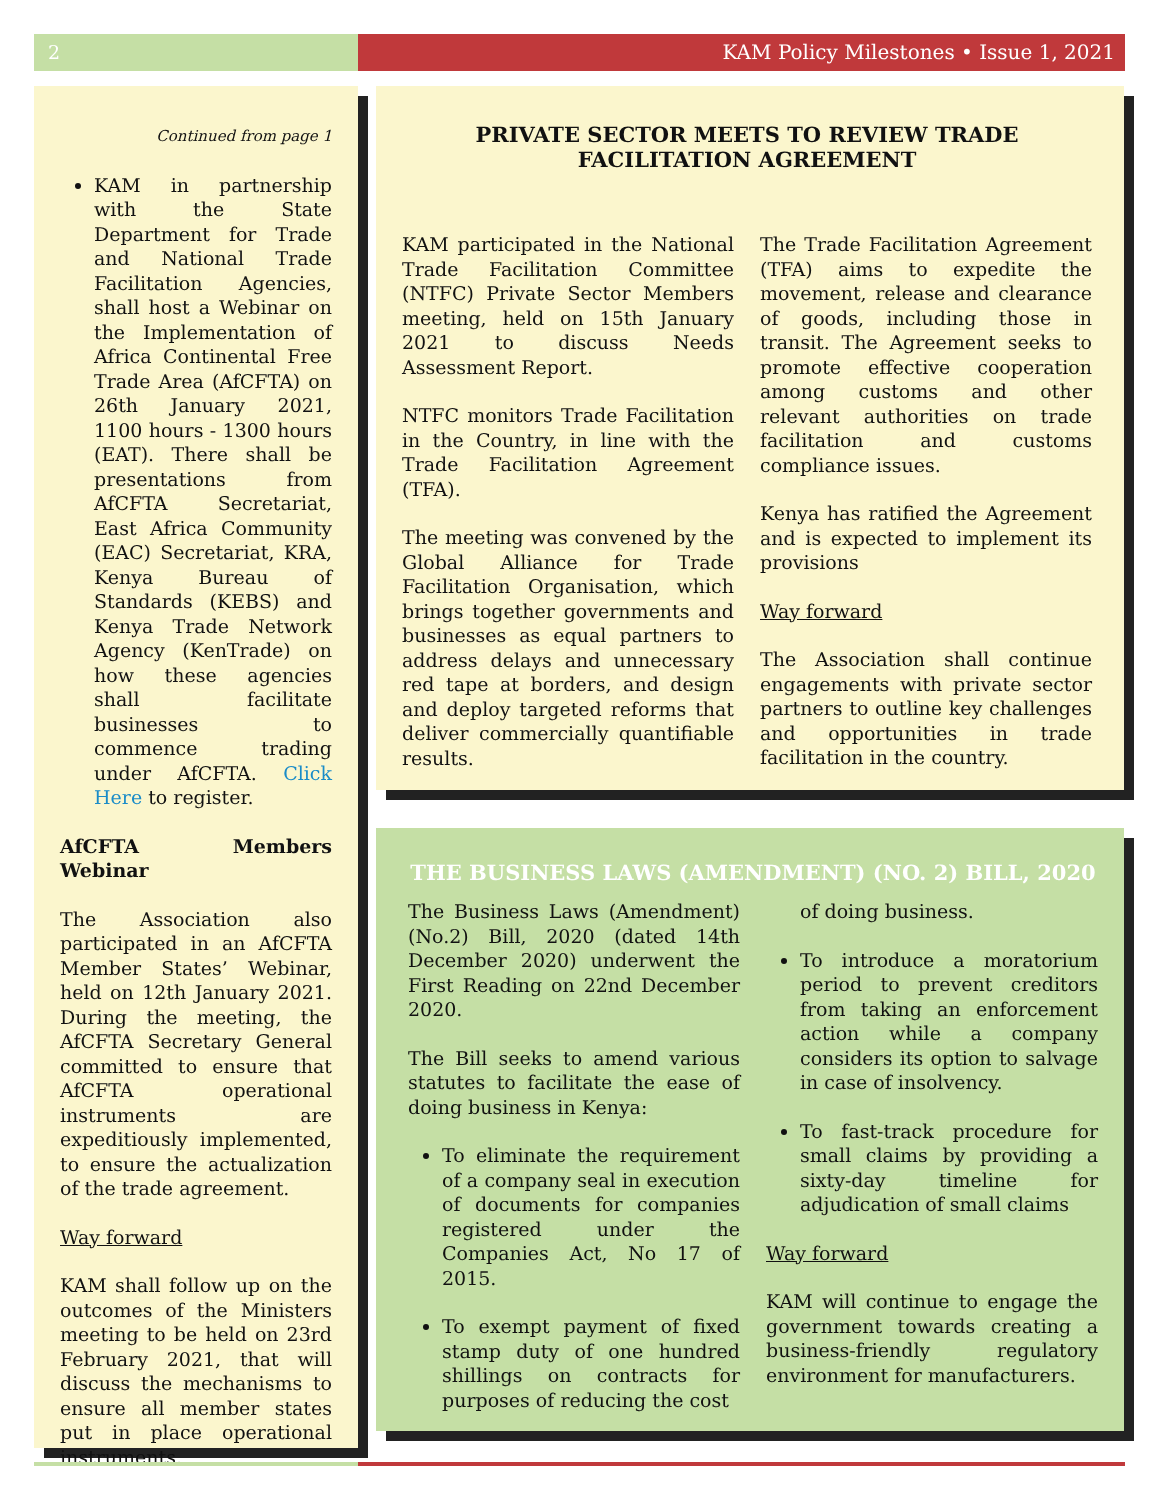2 KAM Policy Milestones • Issue 1, 2021
Continued from page 1
KAM in partnership with the State Department for Trade and National Trade Facilitation Agencies, shall host a Webinar on the Implementation of Africa Continental Free Trade Area (AfCFTA) on 26th January 2021, 1100 hours - 1300 hours (EAT). There shall be presentations from AfCFTA Secretariat, East Africa Community (EAC) Secretariat, KRA, Kenya Bureau of Standards (KEBS) and Kenya Trade Network Agency (KenTrade) on how these agencies shall facilitate businesses to commence trading under AfCFTA. Click Here to register.
AfCFTA Members Webinar
The Association also participated in an AfCFTA Member States’ Webinar, held on 12th January 2021. During the meeting, the AfCFTA Secretary General committed to ensure that AfCFTA operational instruments are expeditiously implemented, to ensure the actualization of the trade agreement.
Way forward
KAM shall follow up on the outcomes of the Ministers meeting to be held on 23rd February 2021, that will discuss the mechanisms to ensure all member states put in place operational instruments.
PRIVATE SECTOR MEETS TO REVIEW TRADE FACILITATION AGREEMENT
KAM participated in the National Trade Facilitation Committee (NTFC) Private Sector Members meeting, held on 15th January 2021 to discuss Needs Assessment Report.
NTFC monitors Trade Facilitation in the Country, in line with the Trade Facilitation Agreement (TFA).
The meeting was convened by the Global Alliance for Trade Facilitation Organisation, which brings together governments and businesses as equal partners to address delays and unnecessary red tape at borders, and design and deploy targeted reforms that deliver commercially quantifiable results.
The Trade Facilitation Agreement (TFA) aims to expedite the movement, release and clearance of goods, including those in transit. The Agreement seeks to promote effective cooperation among customs and other relevant authorities on trade facilitation and customs compliance issues.
Kenya has ratified the Agreement and is expected to implement its provisions
Way forward
The Association shall continue engagements with private sector partners to outline key challenges and opportunities in trade facilitation in the country.
THE BUSINESS LAWS (AMENDMENT) (NO. 2) BILL, 2020
The Business Laws (Amendment) (No.2) Bill, 2020 (dated 14th December 2020) underwent the First Reading on 22nd December 2020.
The Bill seeks to amend various statutes to facilitate the ease of doing business in Kenya:
To eliminate the requirement of a company seal in execution of documents for companies registered under the Companies Act, No 17 of 2015.
To exempt payment of fixed stamp duty of one hundred shillings on contracts for purposes of reducing the cost
of doing business.
To introduce a moratorium period to prevent creditors from taking an enforcement action while a company considers its option to salvage in case of insolvency.
To fast-track procedure for small claims by providing a sixty-day timeline for adjudication of small claims
Way forward
KAM will continue to engage the government towards creating a business-friendly regulatory environment for manufacturers.